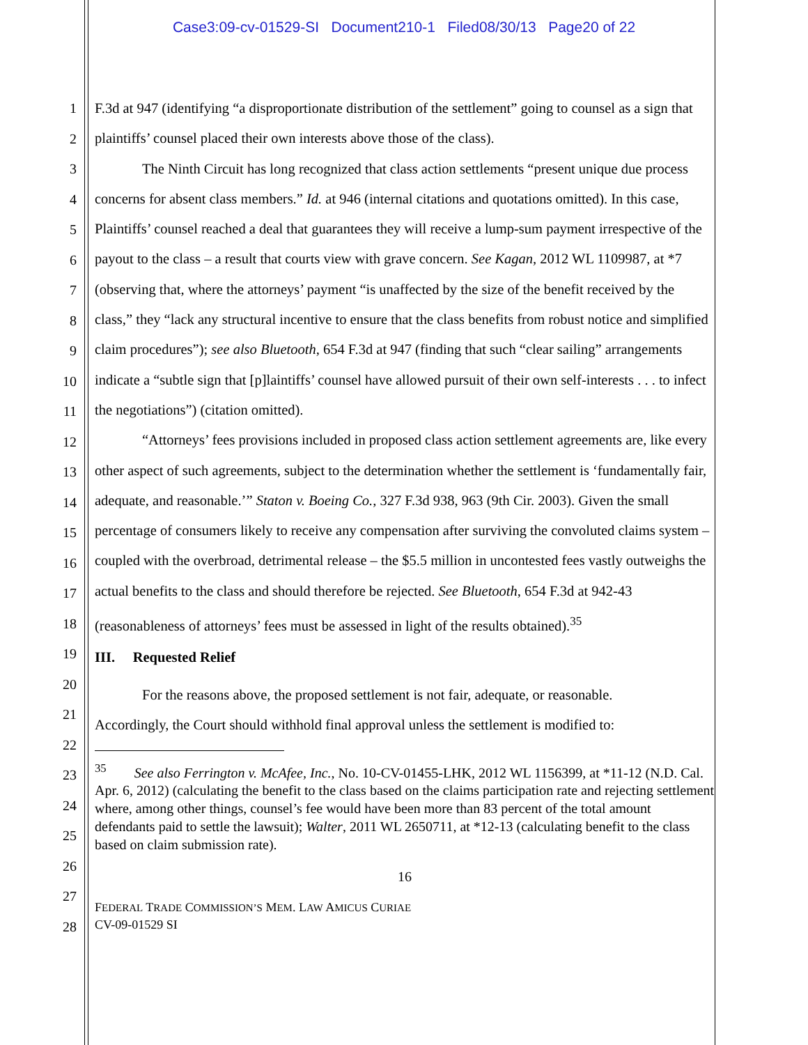Case3:09-cv-01529-SI Document210-1 Filed08/30/13 Page20 of 22
1
2
3
4
5
6
7
8
9
10
11
12
13
14
15
16
17
18
19
20
21
22
23
24
25
26
27
28
F.3d at 947 (identifying “a disproportionate distribution of the settlement” going to counsel as a sign that plaintiffs’ counsel placed their own interests above those of the class).
The Ninth Circuit has long recognized that class action settlements “present unique due process concerns for absent class members.” Id. at 946 (internal citations and quotations omitted). In this case, Plaintiffs’ counsel reached a deal that guarantees they will receive a lump-sum payment irrespective of the payout to the class – a result that courts view with grave concern. See Kagan, 2012 WL 1109987, at *7 (observing that, where the attorneys’ payment “is unaffected by the size of the benefit received by the class,” they “lack any structural incentive to ensure that the class benefits from robust notice and simplified claim procedures”); see also Bluetooth, 654 F.3d at 947 (finding that such “clear sailing” arrangements indicate a “subtle sign that [p]laintiffs’ counsel have allowed pursuit of their own self-interests . . . to infect the negotiations”) (citation omitted).
“Attorneys’ fees provisions included in proposed class action settlement agreements are, like every other aspect of such agreements, subject to the determination whether the settlement is ‘fundamentally fair, adequate, and reasonable.’” Staton v. Boeing Co., 327 F.3d 938, 963 (9th Cir. 2003). Given the small percentage of consumers likely to receive any compensation after surviving the convoluted claims system – coupled with the overbroad, detrimental release – the $5.5 million in uncontested fees vastly outweighs the actual benefits to the class and should therefore be rejected. See Bluetooth, 654 F.3d at 942-43 (reasonableness of attorneys’ fees must be assessed in light of the results obtained).<sup>35</sup>
III. Requested Relief
For the reasons above, the proposed settlement is not fair, adequate, or reasonable.
Accordingly, the Court should withhold final approval unless the settlement is modified to:
<sup>35</sup> See also Ferrington v. McAfee, Inc., No. 10-CV-01455-LHK, 2012 WL 1156399, at *11-12 (N.D. Cal. Apr. 6, 2012) (calculating the benefit to the class based on the claims participation rate and rejecting settlement where, among other things, counsel’s fee would have been more than 83 percent of the total amount defendants paid to settle the lawsuit); Walter, 2011 WL 2650711, at *12-13 (calculating benefit to the class based on claim submission rate).
16
FEDERAL TRADE COMMISSION’S MEM. LAW AMICUS CURIAE
CV-09-01529 SI